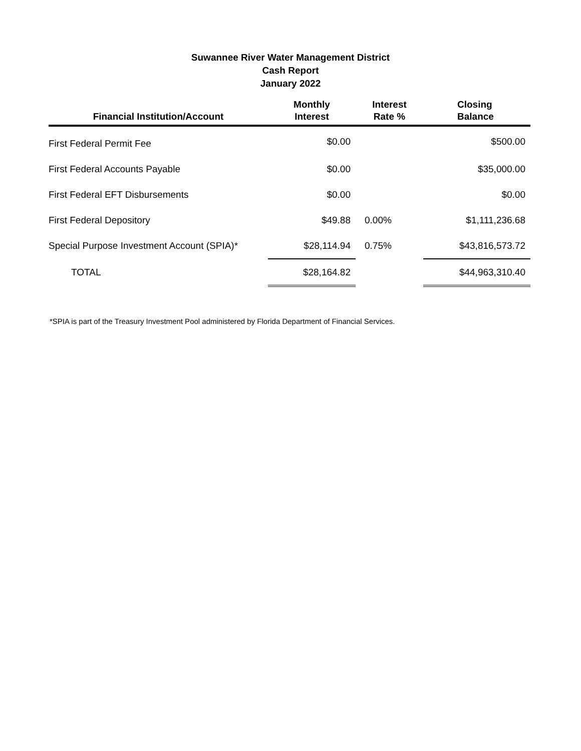Suwannee River Water Management District
Cash Report
January 2022
| Financial Institution/Account | Monthly Interest | Interest Rate % | Closing Balance |
| --- | --- | --- | --- |
| First Federal Permit Fee | $0.00 | | $500.00 |
| First Federal Accounts Payable | $0.00 | | $35,000.00 |
| First Federal EFT Disbursements | $0.00 | | $0.00 |
| First Federal Depository | $49.88 | 0.00% | $1,111,236.68 |
| Special Purpose Investment Account (SPIA)* | $28,114.94 | 0.75% | $43,816,573.72 |
| TOTAL | $28,164.82 | | $44,963,310.40 |
*SPIA is part of the Treasury Investment Pool administered by Florida Department of Financial Services.